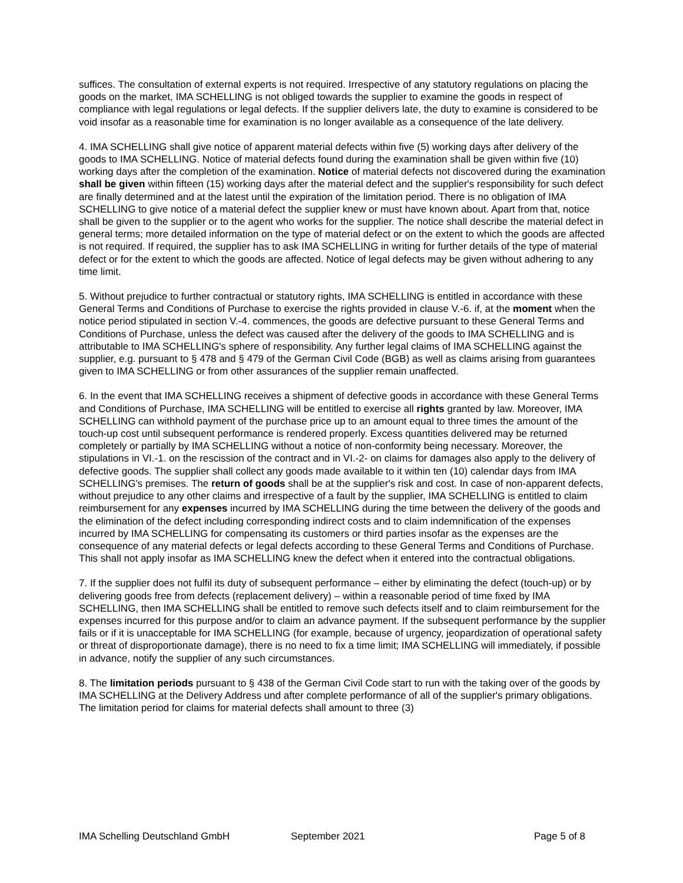suffices. The consultation of external experts is not required. Irrespective of any statutory regulations on placing the goods on the market, IMA SCHELLING is not obliged towards the supplier to examine the goods in respect of compliance with legal regulations or legal defects. If the supplier delivers late, the duty to examine is considered to be void insofar as a reasonable time for examination is no longer available as a consequence of the late delivery.
4. IMA SCHELLING shall give notice of apparent material defects within five (5) working days after delivery of the goods to IMA SCHELLING. Notice of material defects found during the examination shall be given within five (10) working days after the completion of the examination. Notice of material defects not discovered during the examination shall be given within fifteen (15) working days after the material defect and the supplier's responsibility for such defect are finally determined and at the latest until the expiration of the limitation period. There is no obligation of IMA SCHELLING to give notice of a material defect the supplier knew or must have known about. Apart from that, notice shall be given to the supplier or to the agent who works for the supplier. The notice shall describe the material defect in general terms; more detailed information on the type of material defect or on the extent to which the goods are affected is not required. If required, the supplier has to ask IMA SCHELLING in writing for further details of the type of material defect or for the extent to which the goods are affected. Notice of legal defects may be given without adhering to any time limit.
5. Without prejudice to further contractual or statutory rights, IMA SCHELLING is entitled in accordance with these General Terms and Conditions of Purchase to exercise the rights provided in clause V.-6. if, at the moment when the notice period stipulated in section V.-4. commences, the goods are defective pursuant to these General Terms and Conditions of Purchase, unless the defect was caused after the delivery of the goods to IMA SCHELLING and is attributable to IMA SCHELLING's sphere of responsibility. Any further legal claims of IMA SCHELLING against the supplier, e.g. pursuant to § 478 and § 479 of the German Civil Code (BGB) as well as claims arising from guarantees given to IMA SCHELLING or from other assurances of the supplier remain unaffected.
6. In the event that IMA SCHELLING receives a shipment of defective goods in accordance with these General Terms and Conditions of Purchase, IMA SCHELLING will be entitled to exercise all rights granted by law. Moreover, IMA SCHELLING can withhold payment of the purchase price up to an amount equal to three times the amount of the touch-up cost until subsequent performance is rendered properly. Excess quantities delivered may be returned completely or partially by IMA SCHELLING without a notice of non-conformity being necessary. Moreover, the stipulations in VI.-1. on the rescission of the contract and in VI.-2- on claims for damages also apply to the delivery of defective goods. The supplier shall collect any goods made available to it within ten (10) calendar days from IMA SCHELLING's premises. The return of goods shall be at the supplier's risk and cost. In case of non-apparent defects, without prejudice to any other claims and irrespective of a fault by the supplier, IMA SCHELLING is entitled to claim reimbursement for any expenses incurred by IMA SCHELLING during the time between the delivery of the goods and the elimination of the defect including corresponding indirect costs and to claim indemnification of the expenses incurred by IMA SCHELLING for compensating its customers or third parties insofar as the expenses are the consequence of any material defects or legal defects according to these General Terms and Conditions of Purchase. This shall not apply insofar as IMA SCHELLING knew the defect when it entered into the contractual obligations.
7. If the supplier does not fulfil its duty of subsequent performance – either by eliminating the defect (touch-up) or by delivering goods free from defects (replacement delivery) – within a reasonable period of time fixed by IMA SCHELLING, then IMA SCHELLING shall be entitled to remove such defects itself and to claim reimbursement for the expenses incurred for this purpose and/or to claim an advance payment. If the subsequent performance by the supplier fails or if it is unacceptable for IMA SCHELLING (for example, because of urgency, jeopardization of operational safety or threat of disproportionate damage), there is no need to fix a time limit; IMA SCHELLING will immediately, if possible in advance, notify the supplier of any such circumstances.
8. The limitation periods pursuant to § 438 of the German Civil Code start to run with the taking over of the goods by IMA SCHELLING at the Delivery Address und after complete performance of all of the supplier's primary obligations. The limitation period for claims for material defects shall amount to three (3)
IMA Schelling Deutschland GmbH September 2021 Page 5 of 8